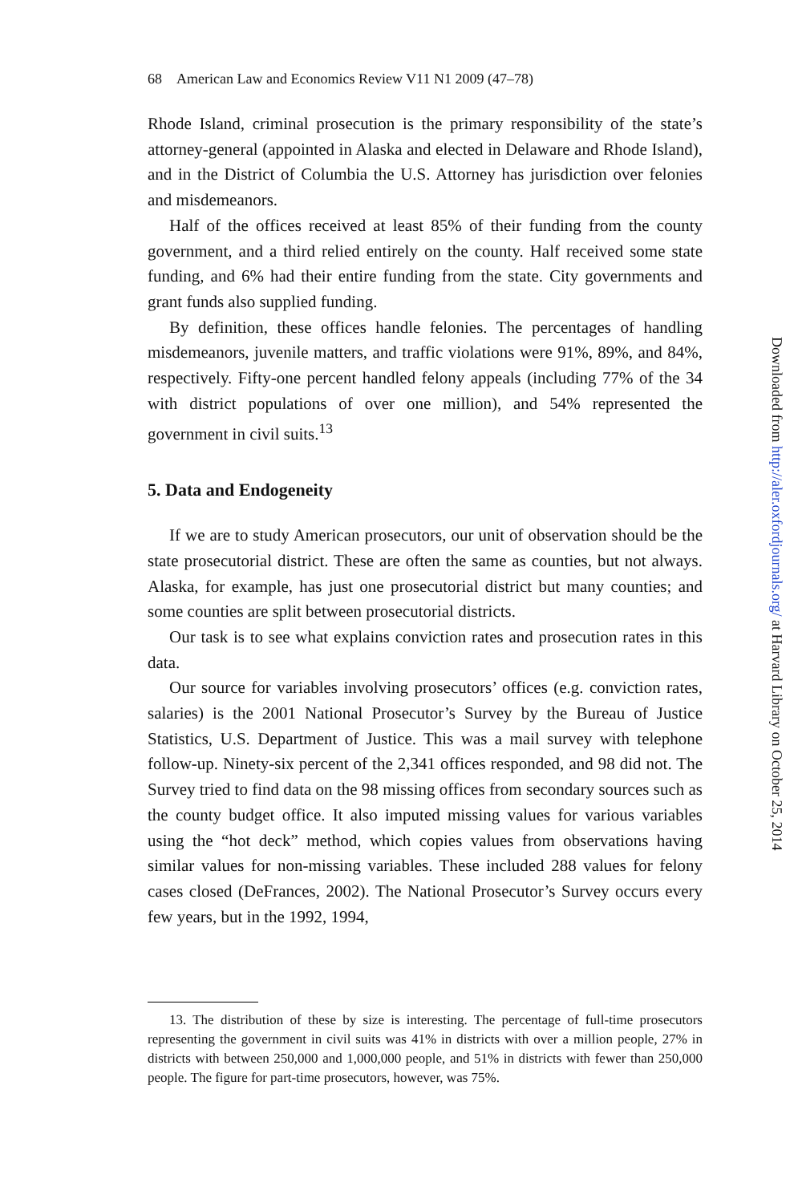68 American Law and Economics Review V11 N1 2009 (47–78)
Rhode Island, criminal prosecution is the primary responsibility of the state’s attorney-general (appointed in Alaska and elected in Delaware and Rhode Island), and in the District of Columbia the U.S. Attorney has jurisdiction over felonies and misdemeanors.
Half of the offices received at least 85% of their funding from the county government, and a third relied entirely on the county. Half received some state funding, and 6% had their entire funding from the state. City governments and grant funds also supplied funding.
By definition, these offices handle felonies. The percentages of handling misdemeanors, juvenile matters, and traffic violations were 91%, 89%, and 84%, respectively. Fifty-one percent handled felony appeals (including 77% of the 34 with district populations of over one million), and 54% represented the government in civil suits.<sup>13</sup>
5. Data and Endogeneity
If we are to study American prosecutors, our unit of observation should be the state prosecutorial district. These are often the same as counties, but not always. Alaska, for example, has just one prosecutorial district but many counties; and some counties are split between prosecutorial districts.
Our task is to see what explains conviction rates and prosecution rates in this data.
Our source for variables involving prosecutors’ offices (e.g. conviction rates, salaries) is the 2001 National Prosecutor’s Survey by the Bureau of Justice Statistics, U.S. Department of Justice. This was a mail survey with telephone follow-up. Ninety-six percent of the 2,341 offices responded, and 98 did not. The Survey tried to find data on the 98 missing offices from secondary sources such as the county budget office. It also imputed missing values for various variables using the “hot deck” method, which copies values from observations having similar values for non-missing variables. These included 288 values for felony cases closed (DeFrances, 2002). The National Prosecutor’s Survey occurs every few years, but in the 1992, 1994,
13. The distribution of these by size is interesting. The percentage of full-time prosecutors representing the government in civil suits was 41% in districts with over a million people, 27% in districts with between 250,000 and 1,000,000 people, and 51% in districts with fewer than 250,000 people. The figure for part-time prosecutors, however, was 75%.
Downloaded from http://aler.oxfordjournals.org/ at Harvard Library on October 25, 2014